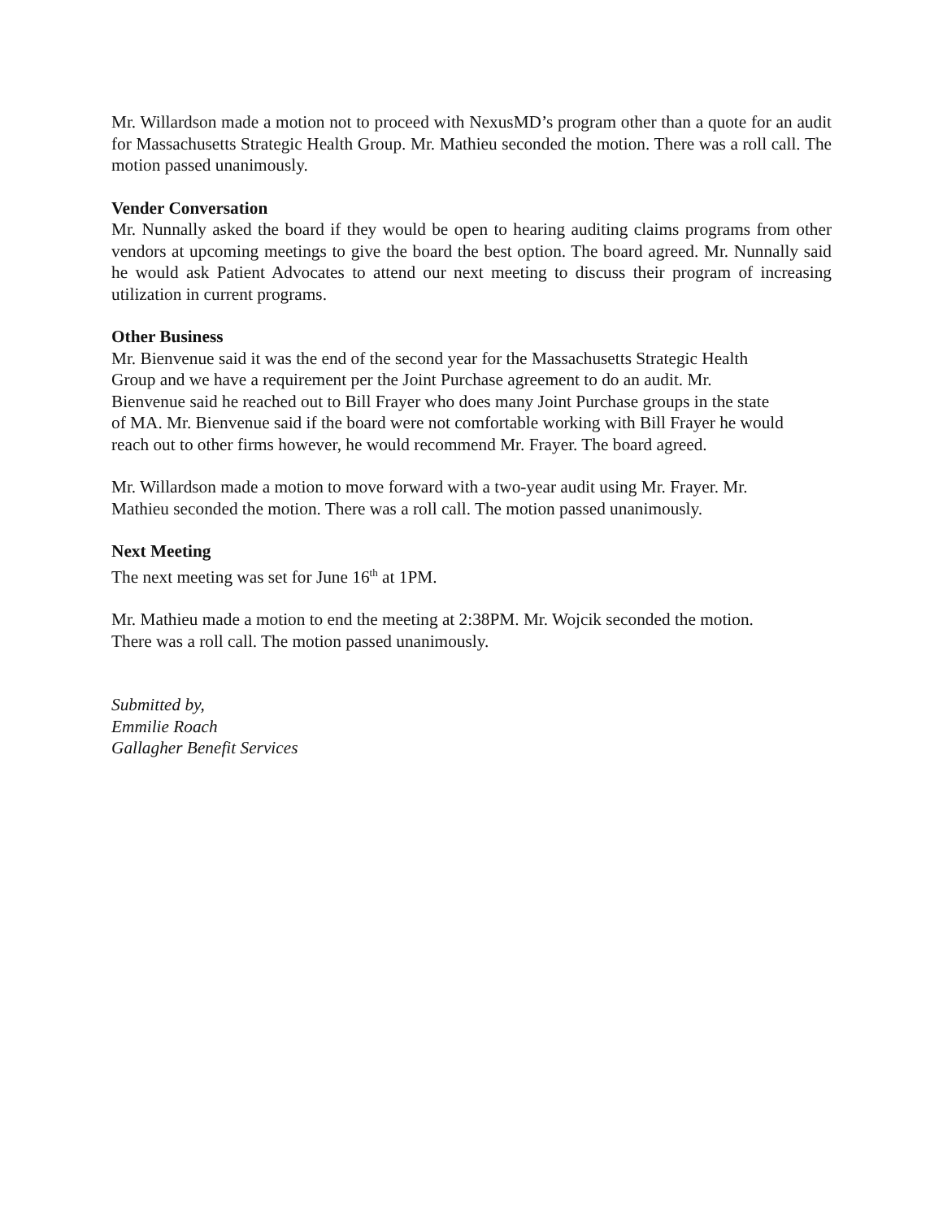Mr. Willardson made a motion not to proceed with NexusMD’s program other than a quote for an audit for Massachusetts Strategic Health Group. Mr. Mathieu seconded the motion. There was a roll call. The motion passed unanimously.
Vender Conversation
Mr. Nunnally asked the board if they would be open to hearing auditing claims programs from other vendors at upcoming meetings to give the board the best option. The board agreed. Mr. Nunnally said he would ask Patient Advocates to attend our next meeting to discuss their program of increasing utilization in current programs.
Other Business
Mr. Bienvenue said it was the end of the second year for the Massachusetts Strategic Health
Group and we have a requirement per the Joint Purchase agreement to do an audit. Mr.
Bienvenue said he reached out to Bill Frayer who does many Joint Purchase groups in the state
of MA. Mr. Bienvenue said if the board were not comfortable working with Bill Frayer he would
reach out to other firms however, he would recommend Mr. Frayer. The board agreed.
Mr. Willardson made a motion to move forward with a two-year audit using Mr. Frayer. Mr.
Mathieu seconded the motion. There was a roll call. The motion passed unanimously.
Next Meeting
The next meeting was set for June 16<sup>th</sup> at 1PM.
Mr. Mathieu made a motion to end the meeting at 2:38PM. Mr. Wojcik seconded the motion.
There was a roll call. The motion passed unanimously.
Submitted by,
Emmilie Roach
Gallagher Benefit Services